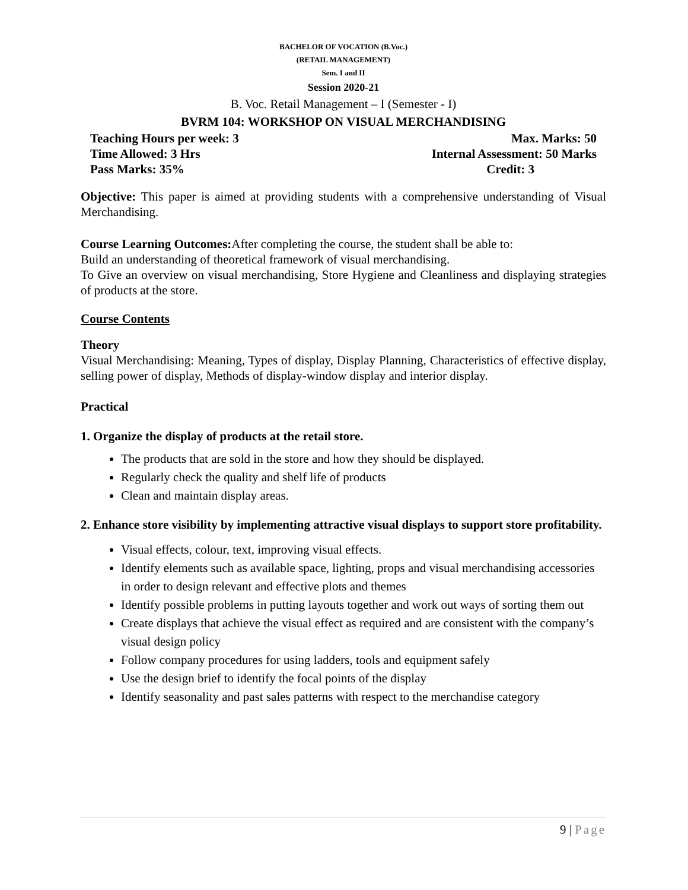BACHELOR OF VOCATION (B.Voc.)
(RETAIL MANAGEMENT)
Sem. I and II
Session 2020-21
B. Voc. Retail Management – I (Semester - I)
BVRM 104: WORKSHOP ON VISUAL MERCHANDISING
Teaching Hours per week: 3 Max. Marks: 50
Time Allowed: 3 Hrs Internal Assessment: 50 Marks
Pass Marks: 35% Credit: 3
Objective: This paper is aimed at providing students with a comprehensive understanding of Visual Merchandising.
Course Learning Outcomes: After completing the course, the student shall be able to:
Build an understanding of theoretical framework of visual merchandising.
To Give an overview on visual merchandising, Store Hygiene and Cleanliness and displaying strategies of products at the store.
Course Contents
Theory
Visual Merchandising: Meaning, Types of display, Display Planning, Characteristics of effective display, selling power of display, Methods of display-window display and interior display.
Practical
1. Organize the display of products at the retail store.
The products that are sold in the store and how they should be displayed.
Regularly check the quality and shelf life of products
Clean and maintain display areas.
2. Enhance store visibility by implementing attractive visual displays to support store profitability.
Visual effects, colour, text, improving visual effects.
Identify elements such as available space, lighting, props and visual merchandising accessories in order to design relevant and effective plots and themes
Identify possible problems in putting layouts together and work out ways of sorting them out
Create displays that achieve the visual effect as required and are consistent with the company’s visual design policy
Follow company procedures for using ladders, tools and equipment safely
Use the design brief to identify the focal points of the display
Identify seasonality and past sales patterns with respect to the merchandise category
9 | Page